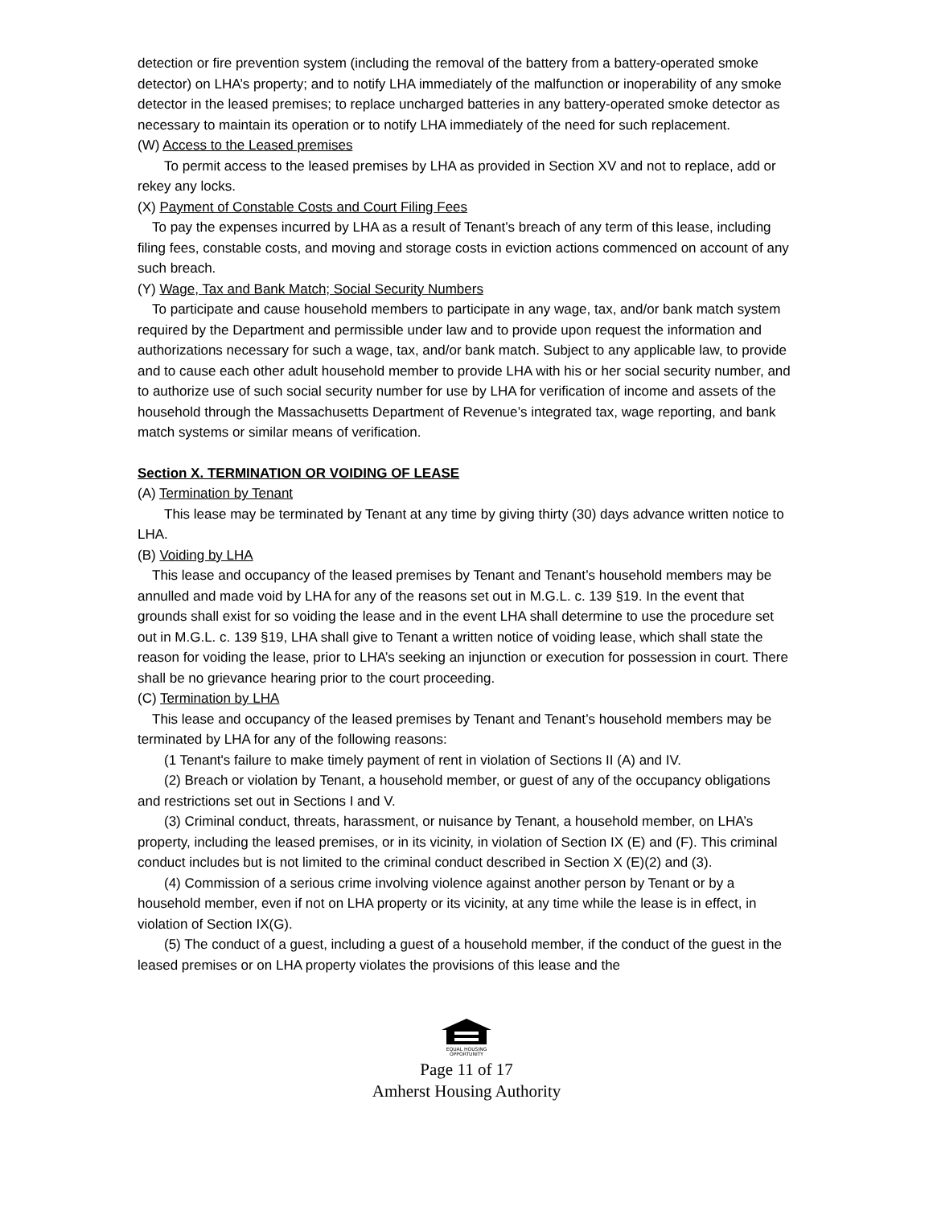detection or fire prevention system (including the removal of the battery from a battery-operated smoke detector) on LHA’s property; and to notify LHA immediately of the malfunction or inoperability of any smoke detector in the leased premises; to replace uncharged batteries in any battery-operated smoke detector as necessary to maintain its operation or to notify LHA immediately of the need for such replacement.
(W) Access to the Leased premises
To permit access to the leased premises by LHA as provided in Section XV and not to replace, add or rekey any locks.
(X) Payment of Constable Costs and Court Filing Fees
To pay the expenses incurred by LHA as a result of Tenant’s breach of any term of this lease, including filing fees, constable costs, and moving and storage costs in eviction actions commenced on account of any such breach.
(Y) Wage, Tax and Bank Match; Social Security Numbers
To participate and cause household members to participate in any wage, tax, and/or bank match system required by the Department and permissible under law and to provide upon request the information and authorizations necessary for such a wage, tax, and/or bank match. Subject to any applicable law, to provide and to cause each other adult household member to provide LHA with his or her social security number, and to authorize use of such social security number for use by LHA for verification of income and assets of the household through the Massachusetts Department of Revenue’s integrated tax, wage reporting, and bank match systems or similar means of verification.
Section X. TERMINATION OR VOIDING OF LEASE
(A) Termination by Tenant
This lease may be terminated by Tenant at any time by giving thirty (30) days advance written notice to LHA.
(B) Voiding by LHA
This lease and occupancy of the leased premises by Tenant and Tenant’s household members may be annulled and made void by LHA for any of the reasons set out in M.G.L. c. 139 §19. In the event that grounds shall exist for so voiding the lease and in the event LHA shall determine to use the procedure set out in M.G.L. c. 139 §19, LHA shall give to Tenant a written notice of voiding lease, which shall state the reason for voiding the lease, prior to LHA’s seeking an injunction or execution for possession in court. There shall be no grievance hearing prior to the court proceeding.
(C) Termination by LHA
This lease and occupancy of the leased premises by Tenant and Tenant’s household members may be terminated by LHA for any of the following reasons:
(1 Tenant's failure to make timely payment of rent in violation of Sections II (A) and IV.
(2) Breach or violation by Tenant, a household member, or guest of any of the occupancy obligations and restrictions set out in Sections I and V.
(3) Criminal conduct, threats, harassment, or nuisance by Tenant, a household member, on LHA’s property, including the leased premises, or in its vicinity, in violation of Section IX (E) and (F). This criminal conduct includes but is not limited to the criminal conduct described in Section X (E)(2) and (3).
(4) Commission of a serious crime involving violence against another person by Tenant or by a household member, even if not on LHA property or its vicinity, at any time while the lease is in effect, in violation of Section IX(G).
(5) The conduct of a guest, including a guest of a household member, if the conduct of the guest in the leased premises or on LHA property violates the provisions of this lease and the
EQUAL HOUSING
OPPORTUNITY
Page 11 of 17
Amherst Housing Authority